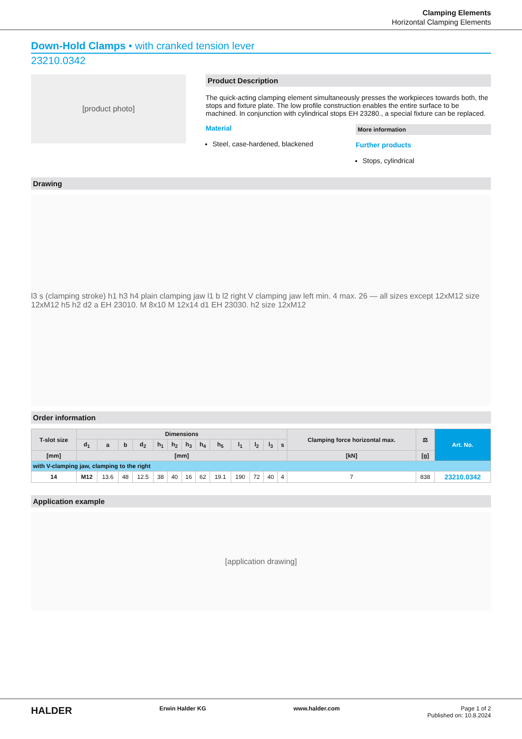Clamping Elements
Horizontal Clamping Elements
Down-Hold Clamps • with cranked tension lever
23210.0342
[product photo]
Product Description
The quick-acting clamping element simultaneously presses the workpieces towards both, the stops and fixture plate. The low profile construction enables the entire surface to be machined. In conjunction with cylindrical stops EH 23280., a special fixture can be replaced.
Material
Steel, case-hardened, blackened
More information
Further products
Stops, cylindrical
Drawing
l3 s (clamping stroke) h1 h3 h4 plain clamping jaw l1 b l2 right V clamping jaw left min. 4 max. 26 — all sizes except 12xM12 size 12xM12 h5 h2 d2 a EH 23010. M 8x10 M 12x14 d1 EH 23030. h2 size 12xM12
Order information
| T-slot size | Dimensions | | | | | | | | | | | | | Clamping force horizontal max. | ⚖ | Art. No. |
| --- | --- | --- | --- | --- | --- | --- | --- | --- | --- | --- | --- | --- | --- | --- | --- | --- |
| | d<sub>1</sub> | a | b | d<sub>2</sub> | h<sub>1</sub> | h<sub>2</sub> | h<sub>3</sub> | h<sub>4</sub> | h<sub>5</sub> | l<sub>1</sub> | l<sub>2</sub> | l<sub>3</sub> | s | | | |
| [mm] | [mm] | | | | | | | | | | | | | [kN] | [g] | |
| with V-clamping jaw, clamping to the right | | | | | | | | | | | | | | | | |
| 14 | M12 | 13.6 | 48 | 12.5 | 38 | 40 | 16 | 62 | 19.1 | 190 | 72 | 40 | 4 | 7 | 838 | 23210.0342 |
Application example
[application drawing]
HALDER Erwin Halder KG www.halder.com Page 1 of 2
Published on: 10.8.2024